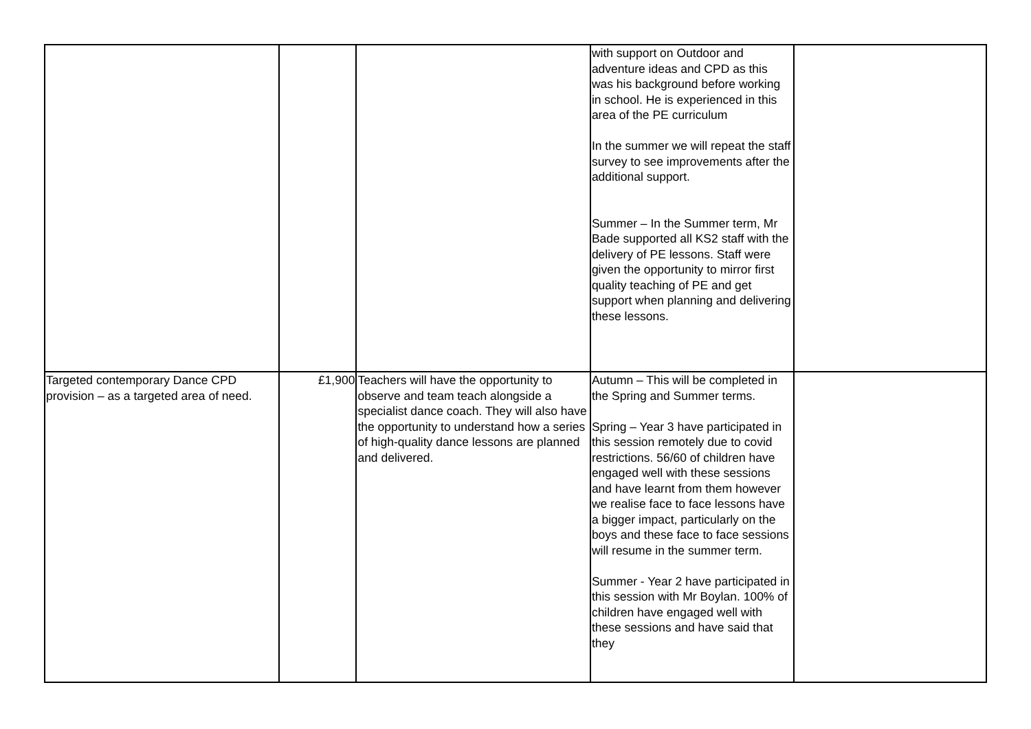| | | | with support on Outdoor and adventure ideas and CPD as this was his background before working in school. He is experienced in this area of the PE curriculum In the summer we will repeat the staff survey to see improvements after the additional support. Summer – In the Summer term, Mr Bade supported all KS2 staff with the delivery of PE lessons. Staff were given the opportunity to mirror first quality teaching of PE and get support when planning and delivering these lessons. | |
| Targeted contemporary Dance CPD provision – as a targeted area of need. | £1,900 | Teachers will have the opportunity to observe and team teach alongside a specialist dance coach. They will also have the opportunity to understand how a series of high-quality dance lessons are planned and delivered. | Autumn – This will be completed in the Spring and Summer terms. Spring – Year 3 have participated in this session remotely due to covid restrictions. 56/60 of children have engaged well with these sessions and have learnt from them however we realise face to face lessons have a bigger impact, particularly on the boys and these face to face sessions will resume in the summer term. Summer - Year 2 have participated in this session with Mr Boylan. 100% of children have engaged well with these sessions and have said that they | |